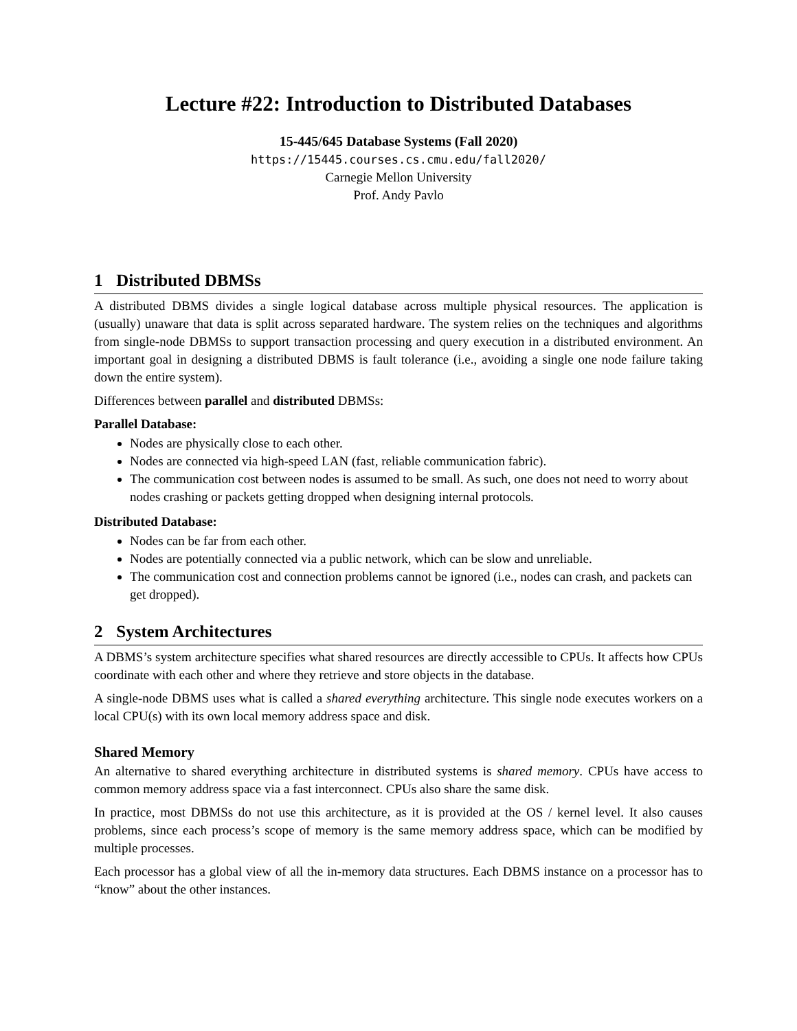Lecture #22: Introduction to Distributed Databases
15-445/645 Database Systems (Fall 2020)
https://15445.courses.cs.cmu.edu/fall2020/
Carnegie Mellon University
Prof. Andy Pavlo
1 Distributed DBMSs
A distributed DBMS divides a single logical database across multiple physical resources. The application is (usually) unaware that data is split across separated hardware. The system relies on the techniques and algorithms from single-node DBMSs to support transaction processing and query execution in a distributed environment. An important goal in designing a distributed DBMS is fault tolerance (i.e., avoiding a single one node failure taking down the entire system).
Differences between parallel and distributed DBMSs:
Parallel Database:
Nodes are physically close to each other.
Nodes are connected via high-speed LAN (fast, reliable communication fabric).
The communication cost between nodes is assumed to be small. As such, one does not need to worry about nodes crashing or packets getting dropped when designing internal protocols.
Distributed Database:
Nodes can be far from each other.
Nodes are potentially connected via a public network, which can be slow and unreliable.
The communication cost and connection problems cannot be ignored (i.e., nodes can crash, and packets can get dropped).
2 System Architectures
A DBMS’s system architecture specifies what shared resources are directly accessible to CPUs. It affects how CPUs coordinate with each other and where they retrieve and store objects in the database.
A single-node DBMS uses what is called a shared everything architecture. This single node executes workers on a local CPU(s) with its own local memory address space and disk.
Shared Memory
An alternative to shared everything architecture in distributed systems is shared memory. CPUs have access to common memory address space via a fast interconnect. CPUs also share the same disk.
In practice, most DBMSs do not use this architecture, as it is provided at the OS / kernel level. It also causes problems, since each process’s scope of memory is the same memory address space, which can be modified by multiple processes.
Each processor has a global view of all the in-memory data structures. Each DBMS instance on a processor has to “know” about the other instances.